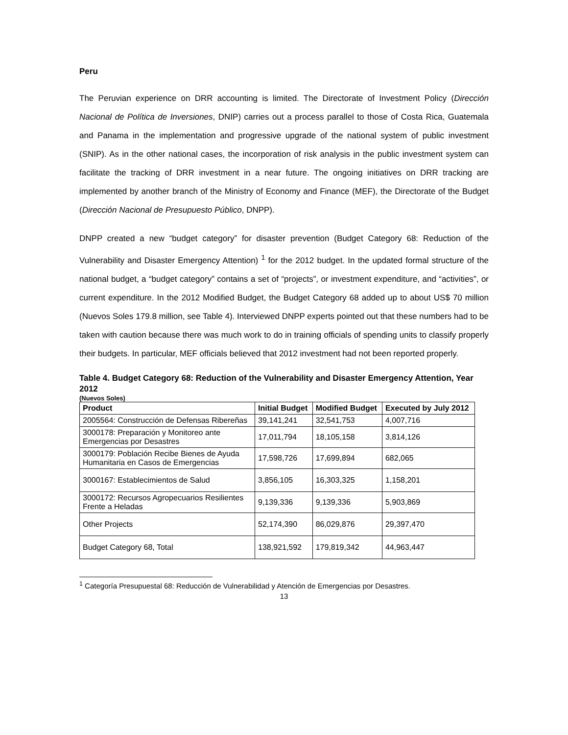Peru
The Peruvian experience on DRR accounting is limited. The Directorate of Investment Policy (Dirección Nacional de Política de Inversiones, DNIP) carries out a process parallel to those of Costa Rica, Guatemala and Panama in the implementation and progressive upgrade of the national system of public investment (SNIP). As in the other national cases, the incorporation of risk analysis in the public investment system can facilitate the tracking of DRR investment in a near future. The ongoing initiatives on DRR tracking are implemented by another branch of the Ministry of Economy and Finance (MEF), the Directorate of the Budget (Dirección Nacional de Presupuesto Público, DNPP).
DNPP created a new “budget category” for disaster prevention (Budget Category 68: Reduction of the Vulnerability and Disaster Emergency Attention) <sup>1</sup> for the 2012 budget. In the updated formal structure of the national budget, a “budget category” contains a set of “projects”, or investment expenditure, and “activities”, or current expenditure. In the 2012 Modified Budget, the Budget Category 68 added up to about US$ 70 million (Nuevos Soles 179.8 million, see Table 4). Interviewed DNPP experts pointed out that these numbers had to be taken with caution because there was much work to do in training officials of spending units to classify properly their budgets. In particular, MEF officials believed that 2012 investment had not been reported properly.
Table 4. Budget Category 68: Reduction of the Vulnerability and Disaster Emergency Attention, Year 2012
(Nuevos Soles)
| Product | Initial Budget | Modified Budget | Executed by July 2012 |
| --- | --- | --- | --- |
| 2005564: Construcción de Defensas Ribereñas | 39,141,241 | 32,541,753 | 4,007,716 |
| 3000178: Preparación y Monitoreo ante Emergencias por Desastres | 17,011,794 | 18,105,158 | 3,814,126 |
| 3000179: Población Recibe Bienes de Ayuda Humanitaria en Casos de Emergencias | 17,598,726 | 17,699,894 | 682,065 |
| 3000167: Establecimientos de Salud | 3,856,105 | 16,303,325 | 1,158,201 |
| 3000172: Recursos Agropecuarios Resilientes Frente a Heladas | 9,139,336 | 9,139,336 | 5,903,869 |
| Other Projects | 52,174,390 | 86,029,876 | 29,397,470 |
| Budget Category 68, Total | 138,921,592 | 179,819,342 | 44,963,447 |
<sup>1</sup> Categoría Presupuestal 68: Reducción de Vulnerabilidad y Atención de Emergencias por Desastres.
13